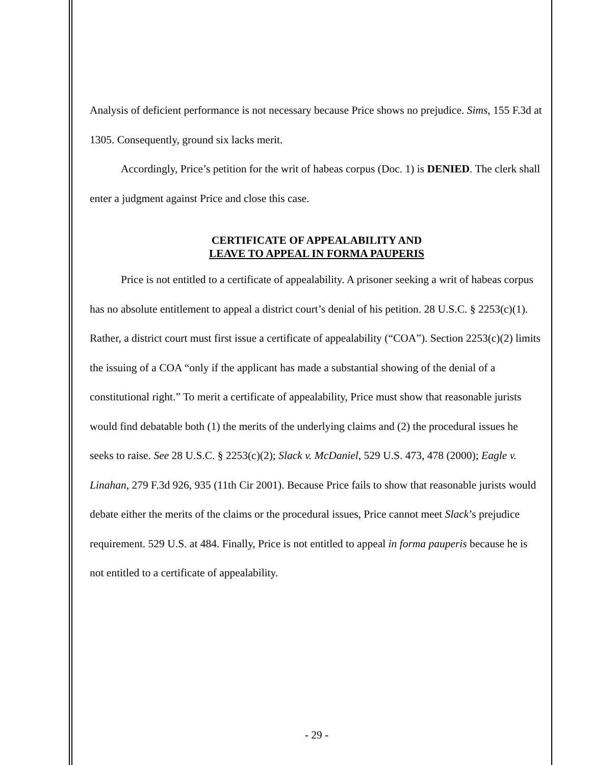Analysis of deficient performance is not necessary because Price shows no prejudice. Sims, 155 F.3d at 1305. Consequently, ground six lacks merit.
Accordingly, Price’s petition for the writ of habeas corpus (Doc. 1) is DENIED. The clerk shall enter a judgment against Price and close this case.
CERTIFICATE OF APPEALABILITY AND
LEAVE TO APPEAL IN FORMA PAUPERIS
Price is not entitled to a certificate of appealability. A prisoner seeking a writ of habeas corpus has no absolute entitlement to appeal a district court’s denial of his petition. 28 U.S.C. § 2253(c)(1). Rather, a district court must first issue a certificate of appealability (“COA”). Section 2253(c)(2) limits the issuing of a COA “only if the applicant has made a substantial showing of the denial of a constitutional right.” To merit a certificate of appealability, Price must show that reasonable jurists would find debatable both (1) the merits of the underlying claims and (2) the procedural issues he seeks to raise. See 28 U.S.C. § 2253(c)(2); Slack v. McDaniel, 529 U.S. 473, 478 (2000); Eagle v. Linahan, 279 F.3d 926, 935 (11th Cir 2001). Because Price fails to show that reasonable jurists would debate either the merits of the claims or the procedural issues, Price cannot meet Slack’s prejudice requirement. 529 U.S. at 484. Finally, Price is not entitled to appeal in forma pauperis because he is not entitled to a certificate of appealability.
- 29 -